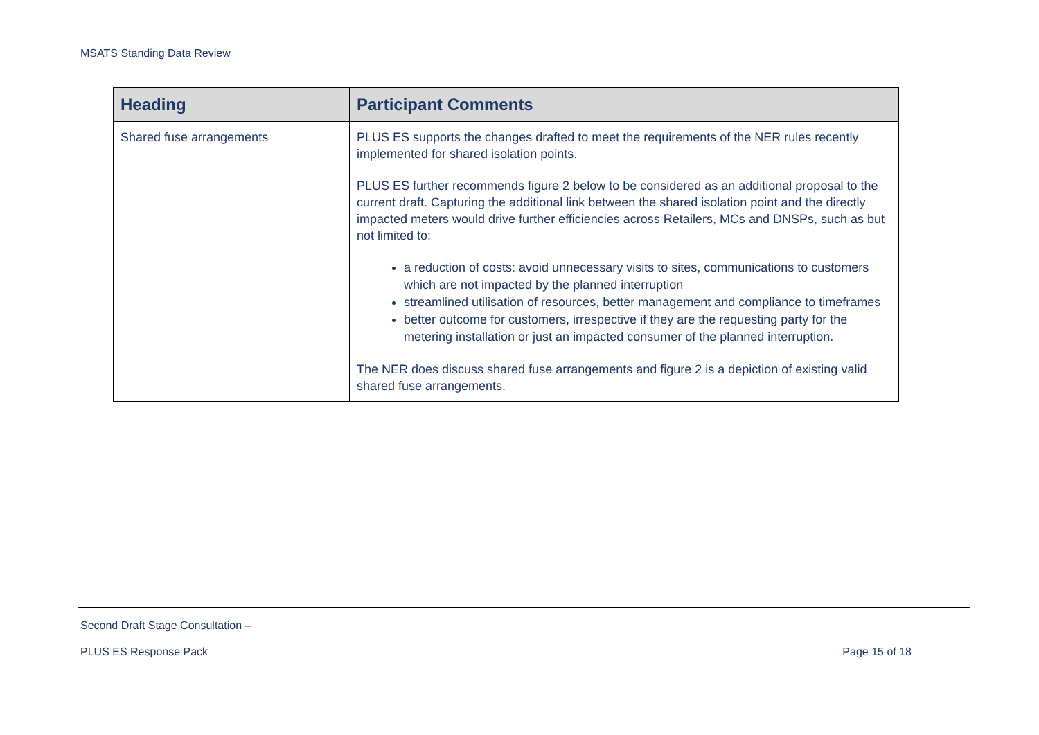MSATS Standing Data Review
| Heading | Participant Comments |
| --- | --- |
| Shared fuse arrangements | PLUS ES supports the changes drafted to meet the requirements of the NER rules recently implemented for shared isolation points. PLUS ES further recommends figure 2 below to be considered as an additional proposal to the current draft. Capturing the additional link between the shared isolation point and the directly impacted meters would drive further efficiencies across Retailers, MCs and DNSPs, such as but not limited to: a reduction of costs: avoid unnecessary visits to sites, communications to customers which are not impacted by the planned interruption streamlined utilisation of resources, better management and compliance to timeframes better outcome for customers, irrespective if they are the requesting party for the metering installation or just an impacted consumer of the planned interruption. The NER does discuss shared fuse arrangements and figure 2 is a depiction of existing valid shared fuse arrangements. |
Second Draft Stage Consultation –
PLUS ES Response Pack Page 15 of 18